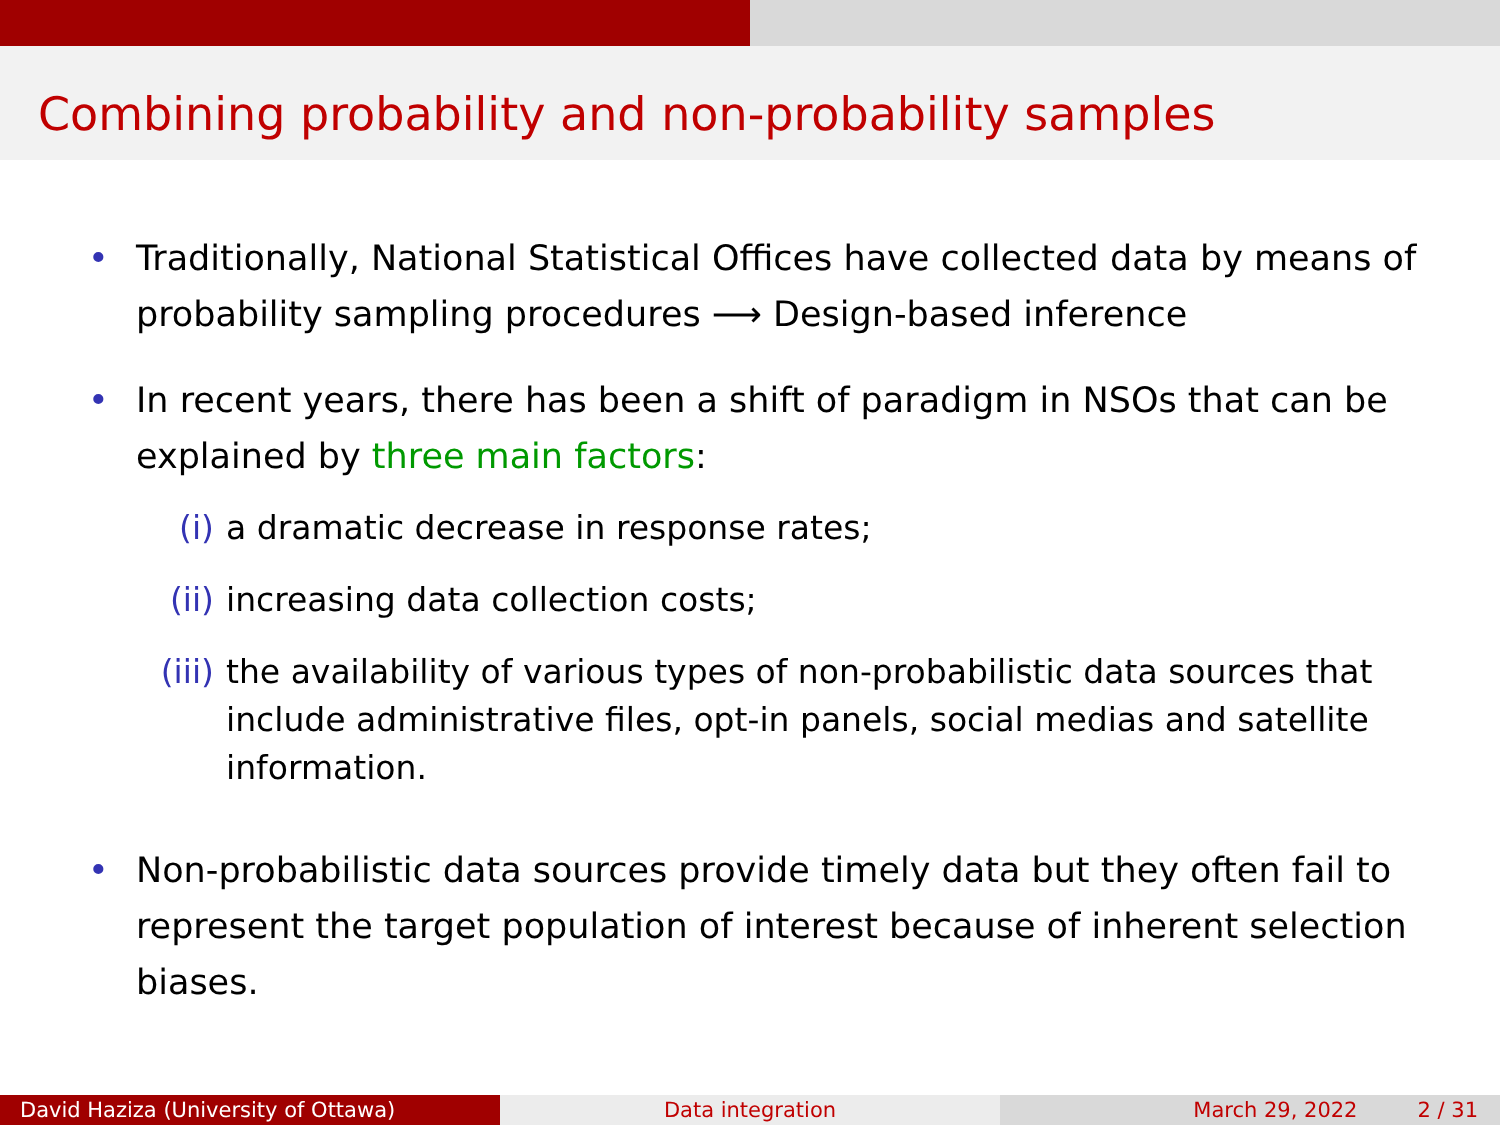Combining probability and non-probability samples
• Traditionally, National Statistical Offices have collected data by means of probability sampling procedures ⟶ Design-based inference
• In recent years, there has been a shift of paradigm in NSOs that can be explained by three main factors:
(i) a dramatic decrease in response rates;
(ii) increasing data collection costs;
(iii) the availability of various types of non-probabilistic data sources that include administrative files, opt-in panels, social medias and satellite information.
• Non-probabilistic data sources provide timely data but they often fail to represent the target population of interest because of inherent selection biases.
David Haziza (University of Ottawa) Data integration March 29, 2022 2 / 31